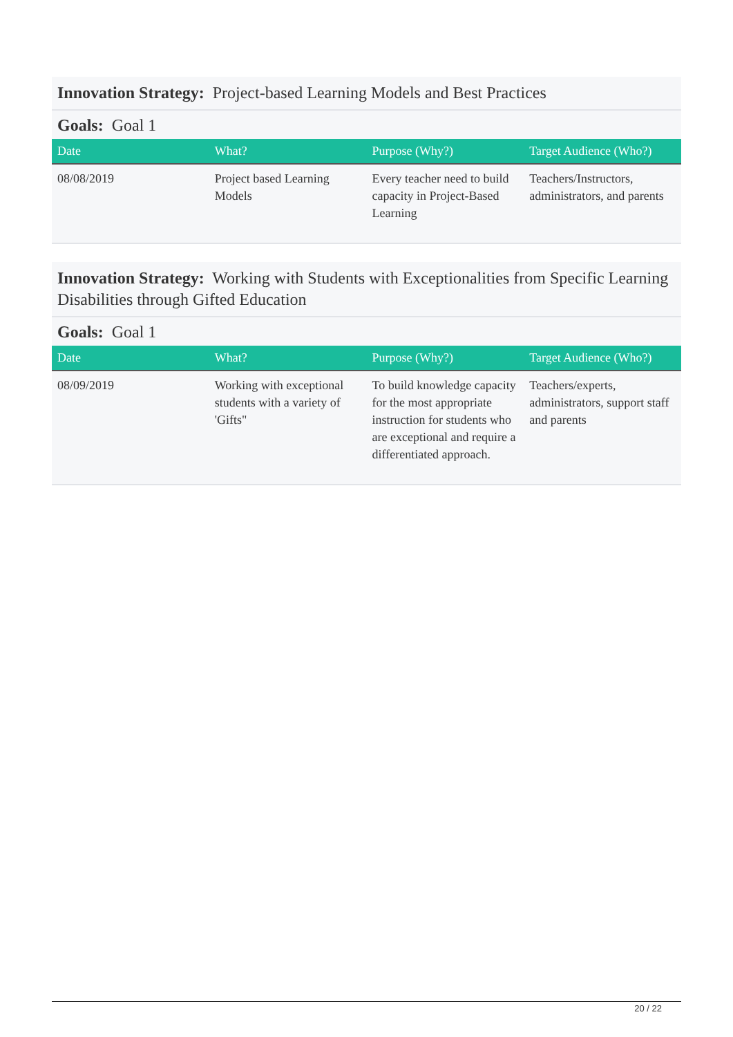Innovation Strategy: Project-based Learning Models and Best Practices
Goals: Goal 1
| Date | What? | Purpose (Why?) | Target Audience (Who?) |
| --- | --- | --- | --- |
| 08/08/2019 | Project based Learning Models | Every teacher need to build capacity in Project-Based Learning | Teachers/Instructors, administrators, and parents |
Innovation Strategy: Working with Students with Exceptionalities from Specific Learning Disabilities through Gifted Education
Goals: Goal 1
| Date | What? | Purpose (Why?) | Target Audience (Who?) |
| --- | --- | --- | --- |
| 08/09/2019 | Working with exceptional students with a variety of 'Gifts" | To build knowledge capacity for the most appropriate instruction for students who are exceptional and require a differentiated approach. | Teachers/experts, administrators, support staff and parents |
20 / 22